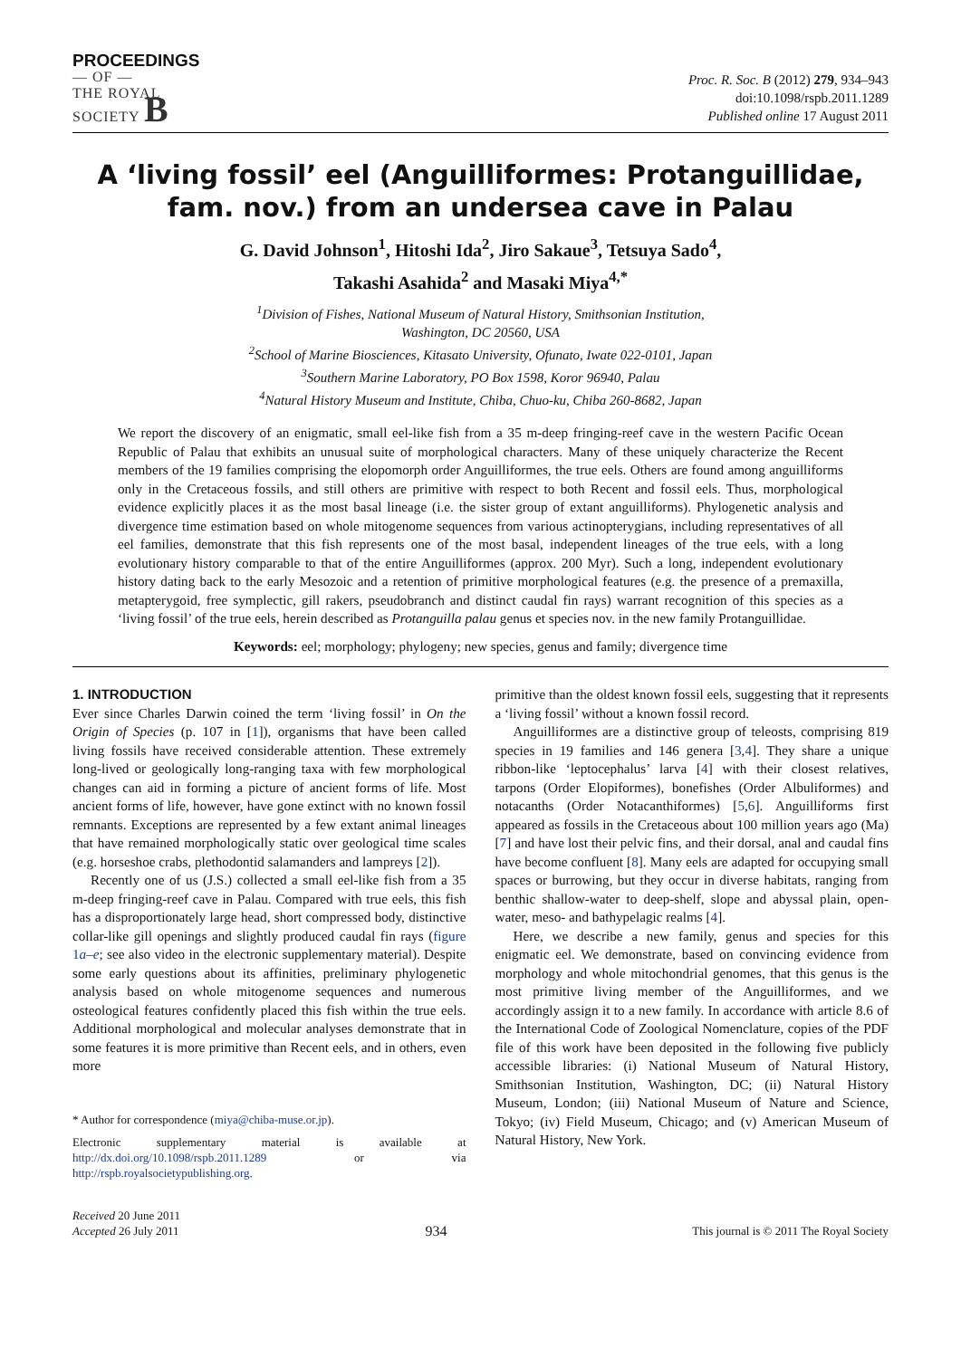PROCEEDINGS
— OF —
THE ROYAL
SOCIETY B
Proc. R. Soc. B (2012) 279, 934–943
doi:10.1098/rspb.2011.1289
Published online 17 August 2011
A ‘living fossil’ eel (Anguilliformes: Protanguillidae, fam. nov.) from an undersea cave in Palau
G. David Johnson<sup>1</sup>, Hitoshi Ida<sup>2</sup>, Jiro Sakaue<sup>3</sup>, Tetsuya Sado<sup>4</sup>,
Takashi Asahida<sup>2</sup> and Masaki Miya<sup>4,*</sup>
<sup>1</sup> Division of Fishes, National Museum of Natural History, Smithsonian Institution,
Washington, DC 20560, USA
<sup>2</sup> School of Marine Biosciences, Kitasato University, Ofunato, Iwate 022-0101, Japan
<sup>3</sup> Southern Marine Laboratory, PO Box 1598, Koror 96940, Palau
<sup>4</sup> Natural History Museum and Institute, Chiba, Chuo-ku, Chiba 260-8682, Japan
We report the discovery of an enigmatic, small eel-like fish from a 35 m-deep fringing-reef cave in the western Pacific Ocean Republic of Palau that exhibits an unusual suite of morphological characters. Many of these uniquely characterize the Recent members of the 19 families comprising the elopomorph order Anguilliformes, the true eels. Others are found among anguilliforms only in the Cretaceous fossils, and still others are primitive with respect to both Recent and fossil eels. Thus, morphological evidence explicitly places it as the most basal lineage (i.e. the sister group of extant anguilliforms). Phylogenetic analysis and divergence time estimation based on whole mitogenome sequences from various actinopterygians, including representatives of all eel families, demonstrate that this fish represents one of the most basal, independent lineages of the true eels, with a long evolutionary history comparable to that of the entire Anguilliformes (approx. 200 Myr). Such a long, independent evolutionary history dating back to the early Mesozoic and a retention of primitive morphological features (e.g. the presence of a premaxilla, metapterygoid, free symplectic, gill rakers, pseudobranch and distinct caudal fin rays) warrant recognition of this species as a ‘living fossil’ of the true eels, herein described as Protanguilla palau genus et species nov. in the new family Protanguillidae.
Keywords: eel; morphology; phylogeny; new species, genus and family; divergence time
1. INTRODUCTION
Ever since Charles Darwin coined the term ‘living fossil’ in On the Origin of Species (p. 107 in [1]), organisms that have been called living fossils have received considerable attention. These extremely long-lived or geologically long-ranging taxa with few morphological changes can aid in forming a picture of ancient forms of life. Most ancient forms of life, however, have gone extinct with no known fossil remnants. Exceptions are represented by a few extant animal lineages that have remained morphologically static over geological time scales (e.g. horseshoe crabs, plethodontid salamanders and lampreys [2]).
Recently one of us (J.S.) collected a small eel-like fish from a 35 m-deep fringing-reef cave in Palau. Compared with true eels, this fish has a disproportionately large head, short compressed body, distinctive collar-like gill openings and slightly produced caudal fin rays (figure 1a–e; see also video in the electronic supplementary material). Despite some early questions about its affinities, preliminary phylogenetic analysis based on whole mitogenome sequences and numerous osteological features confidently placed this fish within the true eels. Additional morphological and molecular analyses demonstrate that in some features it is more primitive than Recent eels, and in others, even more
* Author for correspondence (miya@chiba-muse.or.jp).
Electronic supplementary material is available at http://dx.doi.org/10.1098/rspb.2011.1289 or via http://rspb.royalsocietypublishing.org.
primitive than the oldest known fossil eels, suggesting that it represents a ‘living fossil’ without a known fossil record.
Anguilliformes are a distinctive group of teleosts, comprising 819 species in 19 families and 146 genera [3,4]. They share a unique ribbon-like ‘leptocephalus’ larva [4] with their closest relatives, tarpons (Order Elopiformes), bonefishes (Order Albuliformes) and notacanths (Order Notacanthiformes) [5,6]. Anguilliforms first appeared as fossils in the Cretaceous about 100 million years ago (Ma) [7] and have lost their pelvic fins, and their dorsal, anal and caudal fins have become confluent [8]. Many eels are adapted for occupying small spaces or burrowing, but they occur in diverse habitats, ranging from benthic shallow-water to deep-shelf, slope and abyssal plain, open-water, meso- and bathypelagic realms [4].
Here, we describe a new family, genus and species for this enigmatic eel. We demonstrate, based on convincing evidence from morphology and whole mitochondrial genomes, that this genus is the most primitive living member of the Anguilliformes, and we accordingly assign it to a new family. In accordance with article 8.6 of the International Code of Zoological Nomenclature, copies of the PDF file of this work have been deposited in the following five publicly accessible libraries: (i) National Museum of Natural History, Smithsonian Institution, Washington, DC; (ii) Natural History Museum, London; (iii) National Museum of Nature and Science, Tokyo; (iv) Field Museum, Chicago; and (v) American Museum of Natural History, New York.
Received 20 June 2011
Accepted 26 July 2011
934
This journal is © 2011 The Royal Society